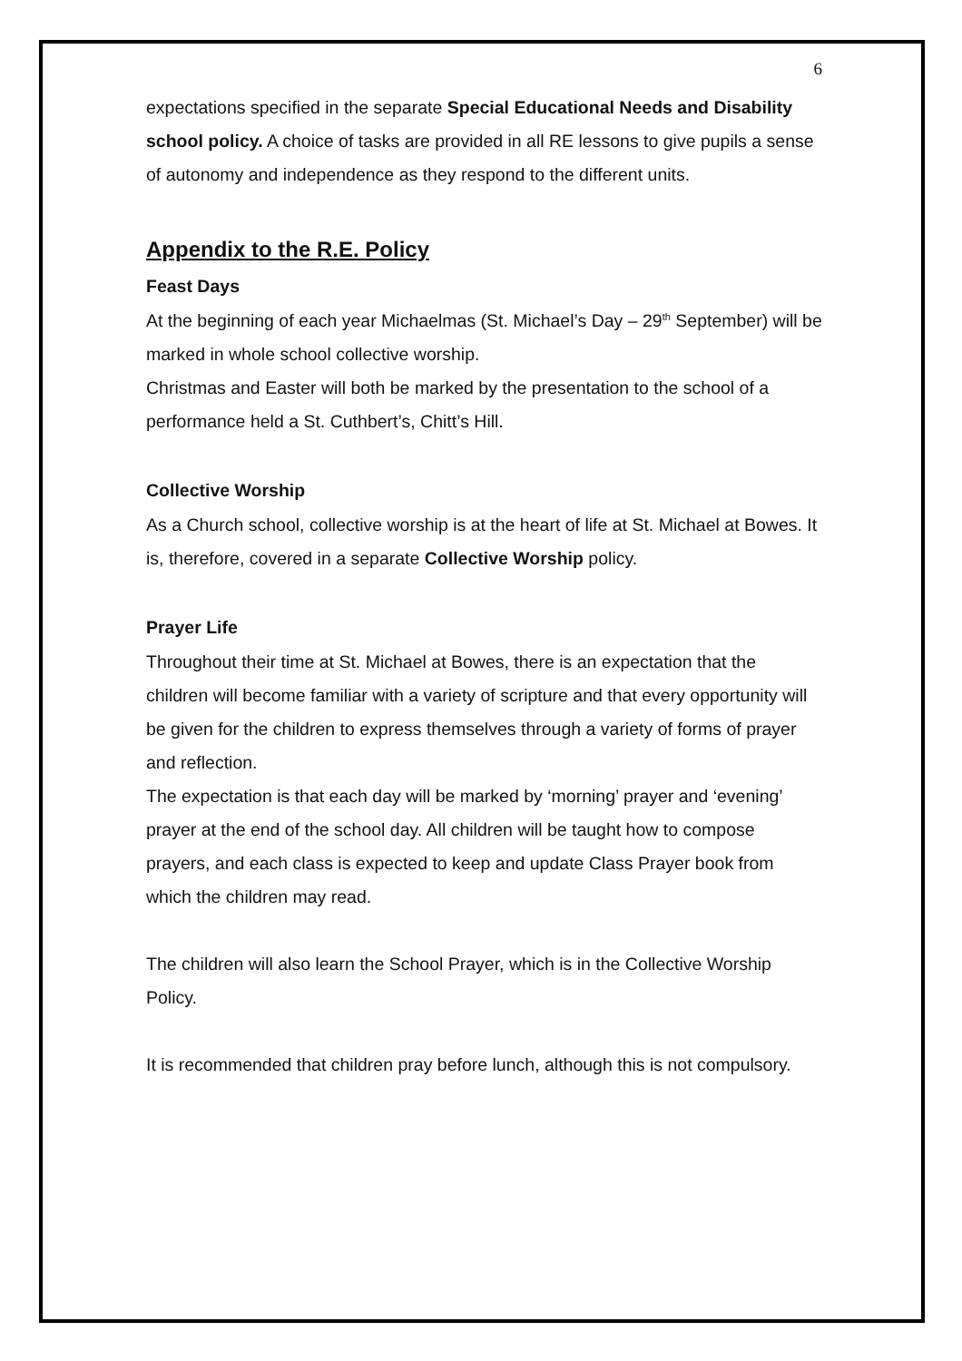6
expectations specified in the separate Special Educational Needs and Disability school policy. A choice of tasks are provided in all RE lessons to give pupils a sense of autonomy and independence as they respond to the different units.
Appendix to the R.E. Policy
Feast Days
At the beginning of each year Michaelmas (St. Michael’s Day – 29<sup>th</sup> September) will be marked in whole school collective worship.
Christmas and Easter will both be marked by the presentation to the school of a performance held a St. Cuthbert’s, Chitt’s Hill.
Collective Worship
As a Church school, collective worship is at the heart of life at St. Michael at Bowes. It is, therefore, covered in a separate Collective Worship policy.
Prayer Life
Throughout their time at St. Michael at Bowes, there is an expectation that the children will become familiar with a variety of scripture and that every opportunity will be given for the children to express themselves through a variety of forms of prayer and reflection.
The expectation is that each day will be marked by ‘morning’ prayer and ‘evening’ prayer at the end of the school day. All children will be taught how to compose prayers, and each class is expected to keep and update Class Prayer book from which the children may read.
The children will also learn the School Prayer, which is in the Collective Worship Policy.
It is recommended that children pray before lunch, although this is not compulsory.